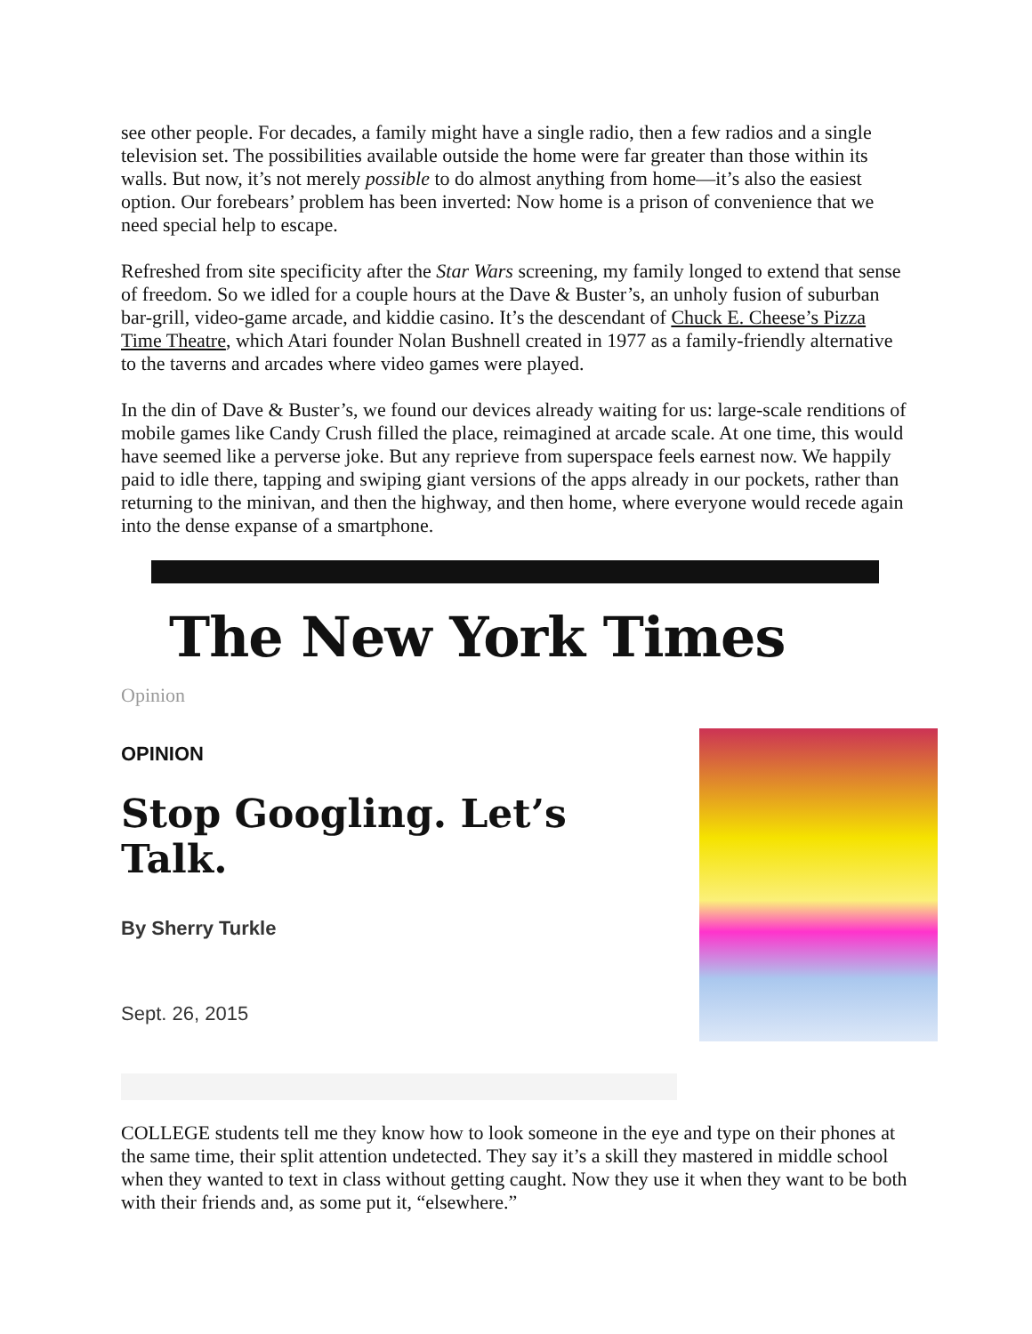see other people. For decades, a family might have a single radio, then a few radios and a single television set. The possibilities available outside the home were far greater than those within its walls. But now, it’s not merely possible to do almost anything from home—it’s also the easiest option. Our forebears’ problem has been inverted: Now home is a prison of convenience that we need special help to escape.
Refreshed from site specificity after the Star Wars screening, my family longed to extend that sense of freedom. So we idled for a couple hours at the Dave & Buster’s, an unholy fusion of suburban bar-grill, video-game arcade, and kiddie casino. It’s the descendant of Chuck E. Cheese’s Pizza Time Theatre, which Atari founder Nolan Bushnell created in 1977 as a family-friendly alternative to the taverns and arcades where video games were played.
In the din of Dave & Buster’s, we found our devices already waiting for us: large-scale renditions of mobile games like Candy Crush filled the place, reimagined at arcade scale. At one time, this would have seemed like a perverse joke. But any reprieve from superspace feels earnest now. We happily paid to idle there, tapping and swiping giant versions of the apps already in our pockets, rather than returning to the minivan, and then the highway, and then home, where everyone would recede again into the dense expanse of a smartphone.
The New York Times
Opinion
OPINION
Stop Googling. Let’s Talk.
By Sherry Turkle
Sept. 26, 2015
COLLEGE students tell me they know how to look someone in the eye and type on their phones at the same time, their split attention undetected. They say it’s a skill they mastered in middle school when they wanted to text in class without getting caught. Now they use it when they want to be both with their friends and, as some put it, “elsewhere.”